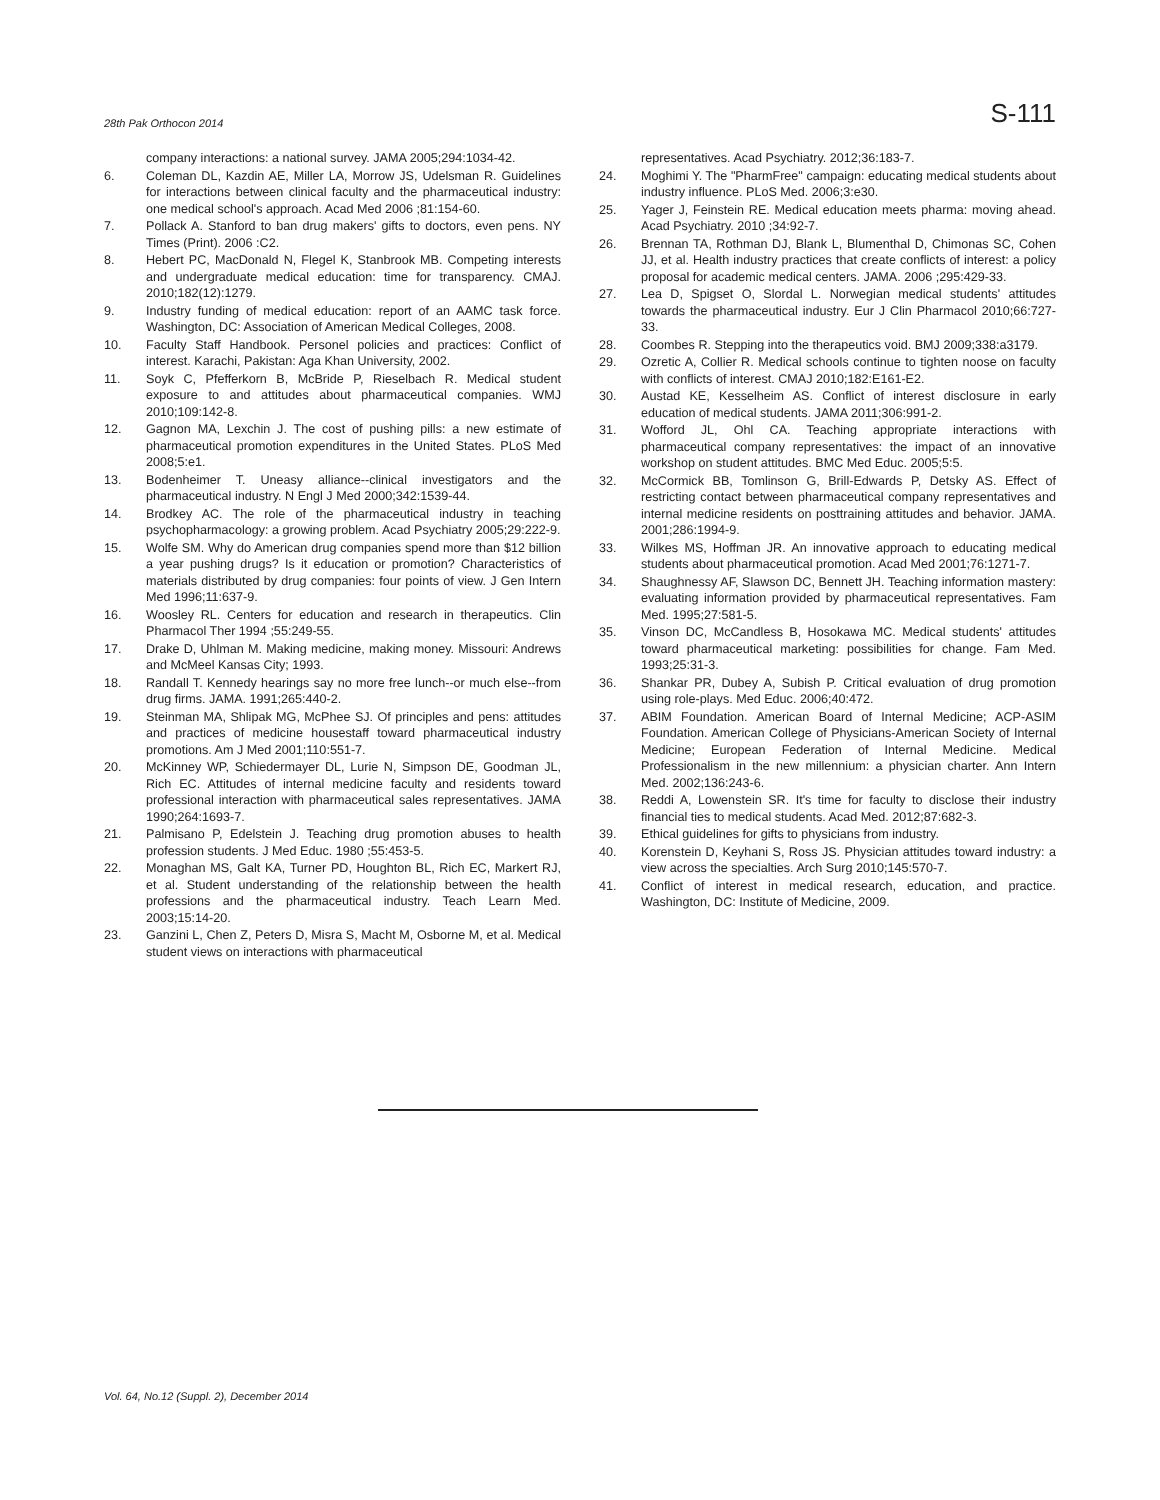28th Pak Orthocon 2014 S-111
company interactions: a national survey. JAMA 2005;294:1034-42.
6. Coleman DL, Kazdin AE, Miller LA, Morrow JS, Udelsman R. Guidelines for interactions between clinical faculty and the pharmaceutical industry: one medical school's approach. Acad Med 2006 ;81:154-60.
7. Pollack A. Stanford to ban drug makers' gifts to doctors, even pens. NY Times (Print). 2006 :C2.
8. Hebert PC, MacDonald N, Flegel K, Stanbrook MB. Competing interests and undergraduate medical education: time for transparency. CMAJ. 2010;182(12):1279.
9. Industry funding of medical education: report of an AAMC task force. Washington, DC: Association of American Medical Colleges, 2008.
10. Faculty Staff Handbook. Personel policies and practices: Conflict of interest. Karachi, Pakistan: Aga Khan University, 2002.
11. Soyk C, Pfefferkorn B, McBride P, Rieselbach R. Medical student exposure to and attitudes about pharmaceutical companies. WMJ 2010;109:142-8.
12. Gagnon MA, Lexchin J. The cost of pushing pills: a new estimate of pharmaceutical promotion expenditures in the United States. PLoS Med 2008;5:e1.
13. Bodenheimer T. Uneasy alliance--clinical investigators and the pharmaceutical industry. N Engl J Med 2000;342:1539-44.
14. Brodkey AC. The role of the pharmaceutical industry in teaching psychopharmacology: a growing problem. Acad Psychiatry 2005;29:222-9.
15. Wolfe SM. Why do American drug companies spend more than $12 billion a year pushing drugs? Is it education or promotion? Characteristics of materials distributed by drug companies: four points of view. J Gen Intern Med 1996;11:637-9.
16. Woosley RL. Centers for education and research in therapeutics. Clin Pharmacol Ther 1994 ;55:249-55.
17. Drake D, Uhlman M. Making medicine, making money. Missouri: Andrews and McMeel Kansas City; 1993.
18. Randall T. Kennedy hearings say no more free lunch--or much else--from drug firms. JAMA. 1991;265:440-2.
19. Steinman MA, Shlipak MG, McPhee SJ. Of principles and pens: attitudes and practices of medicine housestaff toward pharmaceutical industry promotions. Am J Med 2001;110:551-7.
20. McKinney WP, Schiedermayer DL, Lurie N, Simpson DE, Goodman JL, Rich EC. Attitudes of internal medicine faculty and residents toward professional interaction with pharmaceutical sales representatives. JAMA 1990;264:1693-7.
21. Palmisano P, Edelstein J. Teaching drug promotion abuses to health profession students. J Med Educ. 1980 ;55:453-5.
22. Monaghan MS, Galt KA, Turner PD, Houghton BL, Rich EC, Markert RJ, et al. Student understanding of the relationship between the health professions and the pharmaceutical industry. Teach Learn Med. 2003;15:14-20.
23. Ganzini L, Chen Z, Peters D, Misra S, Macht M, Osborne M, et al. Medical student views on interactions with pharmaceutical
representatives. Acad Psychiatry. 2012;36:183-7.
24. Moghimi Y. The "PharmFree" campaign: educating medical students about industry influence. PLoS Med. 2006;3:e30.
25. Yager J, Feinstein RE. Medical education meets pharma: moving ahead. Acad Psychiatry. 2010 ;34:92-7.
26. Brennan TA, Rothman DJ, Blank L, Blumenthal D, Chimonas SC, Cohen JJ, et al. Health industry practices that create conflicts of interest: a policy proposal for academic medical centers. JAMA. 2006 ;295:429-33.
27. Lea D, Spigset O, Slordal L. Norwegian medical students' attitudes towards the pharmaceutical industry. Eur J Clin Pharmacol 2010;66:727-33.
28. Coombes R. Stepping into the therapeutics void. BMJ 2009;338:a3179.
29. Ozretic A, Collier R. Medical schools continue to tighten noose on faculty with conflicts of interest. CMAJ 2010;182:E161-E2.
30. Austad KE, Kesselheim AS. Conflict of interest disclosure in early education of medical students. JAMA 2011;306:991-2.
31. Wofford JL, Ohl CA. Teaching appropriate interactions with pharmaceutical company representatives: the impact of an innovative workshop on student attitudes. BMC Med Educ. 2005;5:5.
32. McCormick BB, Tomlinson G, Brill-Edwards P, Detsky AS. Effect of restricting contact between pharmaceutical company representatives and internal medicine residents on posttraining attitudes and behavior. JAMA. 2001;286:1994-9.
33. Wilkes MS, Hoffman JR. An innovative approach to educating medical students about pharmaceutical promotion. Acad Med 2001;76:1271-7.
34. Shaughnessy AF, Slawson DC, Bennett JH. Teaching information mastery: evaluating information provided by pharmaceutical representatives. Fam Med. 1995;27:581-5.
35. Vinson DC, McCandless B, Hosokawa MC. Medical students' attitudes toward pharmaceutical marketing: possibilities for change. Fam Med. 1993;25:31-3.
36. Shankar PR, Dubey A, Subish P. Critical evaluation of drug promotion using role-plays. Med Educ. 2006;40:472.
37. ABIM Foundation. American Board of Internal Medicine; ACP-ASIM Foundation. American College of Physicians-American Society of Internal Medicine; European Federation of Internal Medicine. Medical Professionalism in the new millennium: a physician charter. Ann Intern Med. 2002;136:243-6.
38. Reddi A, Lowenstein SR. It's time for faculty to disclose their industry financial ties to medical students. Acad Med. 2012;87:682-3.
39. Ethical guidelines for gifts to physicians from industry.
40. Korenstein D, Keyhani S, Ross JS. Physician attitudes toward industry: a view across the specialties. Arch Surg 2010;145:570-7.
41. Conflict of interest in medical research, education, and practice. Washington, DC: Institute of Medicine, 2009.
Vol. 64, No.12 (Suppl. 2), December 2014